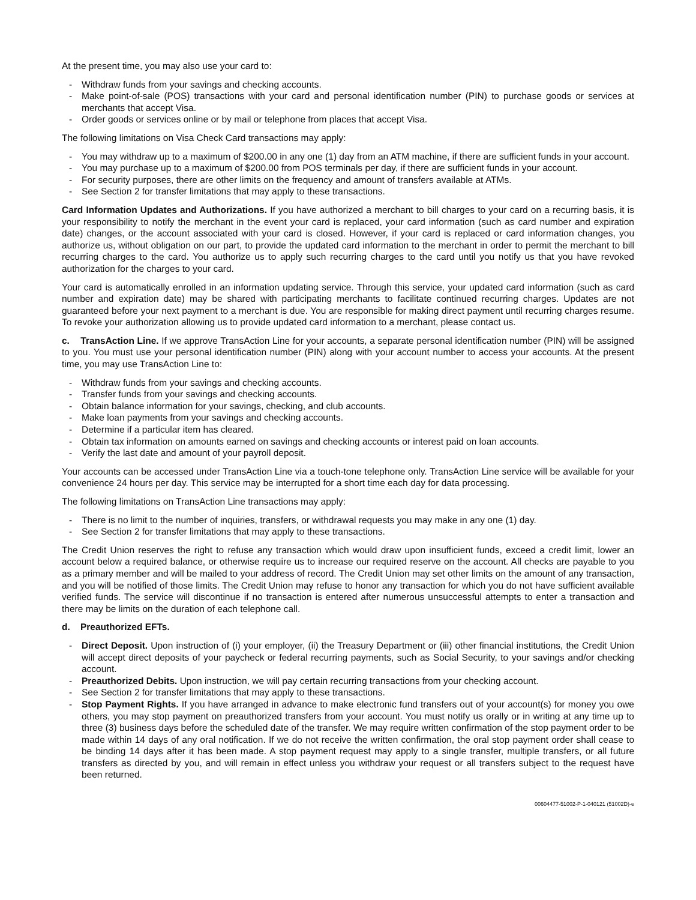At the present time, you may also use your card to:
- Withdraw funds from your savings and checking accounts.
- Make point-of-sale (POS) transactions with your card and personal identification number (PIN) to purchase goods or services at merchants that accept Visa.
- Order goods or services online or by mail or telephone from places that accept Visa.
The following limitations on Visa Check Card transactions may apply:
- You may withdraw up to a maximum of $200.00 in any one (1) day from an ATM machine, if there are sufficient funds in your account.
- You may purchase up to a maximum of $200.00 from POS terminals per day, if there are sufficient funds in your account.
- For security purposes, there are other limits on the frequency and amount of transfers available at ATMs.
- See Section 2 for transfer limitations that may apply to these transactions.
Card Information Updates and Authorizations. If you have authorized a merchant to bill charges to your card on a recurring basis, it is your responsibility to notify the merchant in the event your card is replaced, your card information (such as card number and expiration date) changes, or the account associated with your card is closed. However, if your card is replaced or card information changes, you authorize us, without obligation on our part, to provide the updated card information to the merchant in order to permit the merchant to bill recurring charges to the card. You authorize us to apply such recurring charges to the card until you notify us that you have revoked authorization for the charges to your card.
Your card is automatically enrolled in an information updating service. Through this service, your updated card information (such as card number and expiration date) may be shared with participating merchants to facilitate continued recurring charges. Updates are not guaranteed before your next payment to a merchant is due. You are responsible for making direct payment until recurring charges resume. To revoke your authorization allowing us to provide updated card information to a merchant, please contact us.
c. TransAction Line. If we approve TransAction Line for your accounts, a separate personal identification number (PIN) will be assigned to you. You must use your personal identification number (PIN) along with your account number to access your accounts. At the present time, you may use TransAction Line to:
- Withdraw funds from your savings and checking accounts.
- Transfer funds from your savings and checking accounts.
- Obtain balance information for your savings, checking, and club accounts.
- Make loan payments from your savings and checking accounts.
- Determine if a particular item has cleared.
- Obtain tax information on amounts earned on savings and checking accounts or interest paid on loan accounts.
- Verify the last date and amount of your payroll deposit.
Your accounts can be accessed under TransAction Line via a touch-tone telephone only. TransAction Line service will be available for your convenience 24 hours per day. This service may be interrupted for a short time each day for data processing.
The following limitations on TransAction Line transactions may apply:
- There is no limit to the number of inquiries, transfers, or withdrawal requests you may make in any one (1) day.
- See Section 2 for transfer limitations that may apply to these transactions.
The Credit Union reserves the right to refuse any transaction which would draw upon insufficient funds, exceed a credit limit, lower an account below a required balance, or otherwise require us to increase our required reserve on the account. All checks are payable to you as a primary member and will be mailed to your address of record. The Credit Union may set other limits on the amount of any transaction, and you will be notified of those limits. The Credit Union may refuse to honor any transaction for which you do not have sufficient available verified funds. The service will discontinue if no transaction is entered after numerous unsuccessful attempts to enter a transaction and there may be limits on the duration of each telephone call.
d. Preauthorized EFTs.
- Direct Deposit. Upon instruction of (i) your employer, (ii) the Treasury Department or (iii) other financial institutions, the Credit Union will accept direct deposits of your paycheck or federal recurring payments, such as Social Security, to your savings and/or checking account.
- Preauthorized Debits. Upon instruction, we will pay certain recurring transactions from your checking account.
- See Section 2 for transfer limitations that may apply to these transactions.
- Stop Payment Rights. If you have arranged in advance to make electronic fund transfers out of your account(s) for money you owe others, you may stop payment on preauthorized transfers from your account. You must notify us orally or in writing at any time up to three (3) business days before the scheduled date of the transfer. We may require written confirmation of the stop payment order to be made within 14 days of any oral notification. If we do not receive the written confirmation, the oral stop payment order shall cease to be binding 14 days after it has been made. A stop payment request may apply to a single transfer, multiple transfers, or all future transfers as directed by you, and will remain in effect unless you withdraw your request or all transfers subject to the request have been returned.
00604477-51002-P-1-040121 (51002D)-e